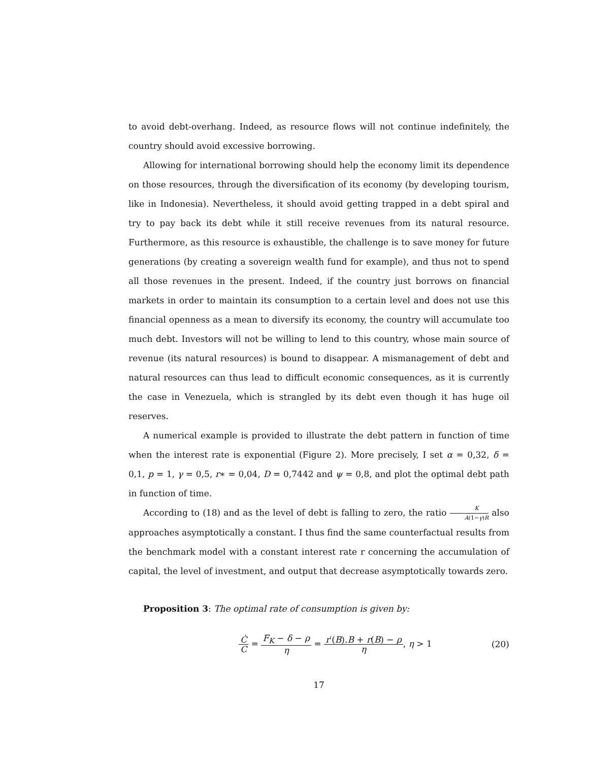to avoid debt-overhang. Indeed, as resource flows will not continue indefinitely, the country should avoid excessive borrowing.
Allowing for international borrowing should help the economy limit its dependence on those resources, through the diversification of its economy (by developing tourism, like in Indonesia). Nevertheless, it should avoid getting trapped in a debt spiral and try to pay back its debt while it still receive revenues from its natural resource. Furthermore, as this resource is exhaustible, the challenge is to save money for future generations (by creating a sovereign wealth fund for example), and thus not to spend all those revenues in the present. Indeed, if the country just borrows on financial markets in order to maintain its consumption to a certain level and does not use this financial openness as a mean to diversify its economy, the country will accumulate too much debt. Investors will not be willing to lend to this country, whose main source of revenue (its natural resources) is bound to disappear. A mismanagement of debt and natural resources can thus lead to difficult economic consequences, as it is currently the case in Venezuela, which is strangled by its debt even though it has huge oil reserves.
A numerical example is provided to illustrate the debt pattern in function of time when the interest rate is exponential (Figure 2). More precisely, I set α = 0,32, δ = 0,1, p = 1, γ = 0,5, r∗ = 0,04, D = 0,7442 and ψ = 0,8, and plot the optimal debt path in function of time.
According to (18) and as the level of debt is falling to zero, the ratio K A(1−γ)R also approaches asymptotically a constant. I thus find the same counterfactual results from the benchmark model with a constant interest rate r concerning the accumulation of capital, the level of investment, and output that decrease asymptotically towards zero.
Proposition 3: The optimal rate of consumption is given by:
Ċ C = F<sub>K</sub> − δ − ρ η = r′(B).B + r(B) − ρ η, η > 1
(20)
17